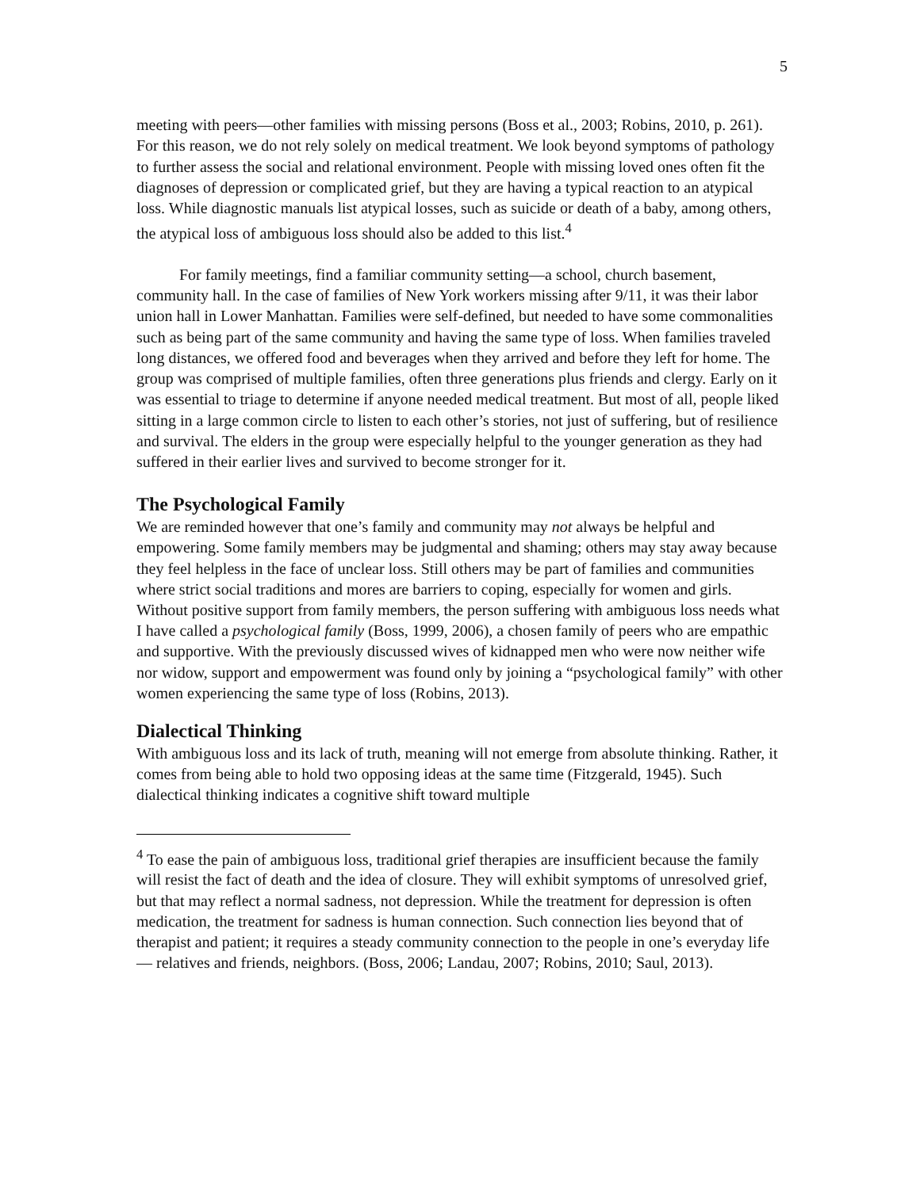5
meeting with peers—other families with missing persons (Boss et al., 2003; Robins, 2010, p. 261). For this reason, we do not rely solely on medical treatment. We look beyond symptoms of pathology to further assess the social and relational environment. People with missing loved ones often fit the diagnoses of depression or complicated grief, but they are having a typical reaction to an atypical loss. While diagnostic manuals list atypical losses, such as suicide or death of a baby, among others, the atypical loss of ambiguous loss should also be added to this list.<sup>4</sup>
For family meetings, find a familiar community setting—a school, church basement, community hall. In the case of families of New York workers missing after 9/11, it was their labor union hall in Lower Manhattan. Families were self-defined, but needed to have some commonalities such as being part of the same community and having the same type of loss. When families traveled long distances, we offered food and beverages when they arrived and before they left for home. The group was comprised of multiple families, often three generations plus friends and clergy. Early on it was essential to triage to determine if anyone needed medical treatment. But most of all, people liked sitting in a large common circle to listen to each other’s stories, not just of suffering, but of resilience and survival. The elders in the group were especially helpful to the younger generation as they had suffered in their earlier lives and survived to become stronger for it.
The Psychological Family
We are reminded however that one’s family and community may not always be helpful and empowering. Some family members may be judgmental and shaming; others may stay away because they feel helpless in the face of unclear loss. Still others may be part of families and communities where strict social traditions and mores are barriers to coping, especially for women and girls. Without positive support from family members, the person suffering with ambiguous loss needs what I have called a psychological family (Boss, 1999, 2006), a chosen family of peers who are empathic and supportive. With the previously discussed wives of kidnapped men who were now neither wife nor widow, support and empowerment was found only by joining a “psychological family” with other women experiencing the same type of loss (Robins, 2013).
Dialectical Thinking
With ambiguous loss and its lack of truth, meaning will not emerge from absolute thinking. Rather, it comes from being able to hold two opposing ideas at the same time (Fitzgerald, 1945). Such dialectical thinking indicates a cognitive shift toward multiple
<sup>4</sup> To ease the pain of ambiguous loss, traditional grief therapies are insufficient because the family will resist the fact of death and the idea of closure. They will exhibit symptoms of unresolved grief, but that may reflect a normal sadness, not depression. While the treatment for depression is often medication, the treatment for sadness is human connection. Such connection lies beyond that of therapist and patient; it requires a steady community connection to the people in one’s everyday life— relatives and friends, neighbors. (Boss, 2006; Landau, 2007; Robins, 2010; Saul, 2013).